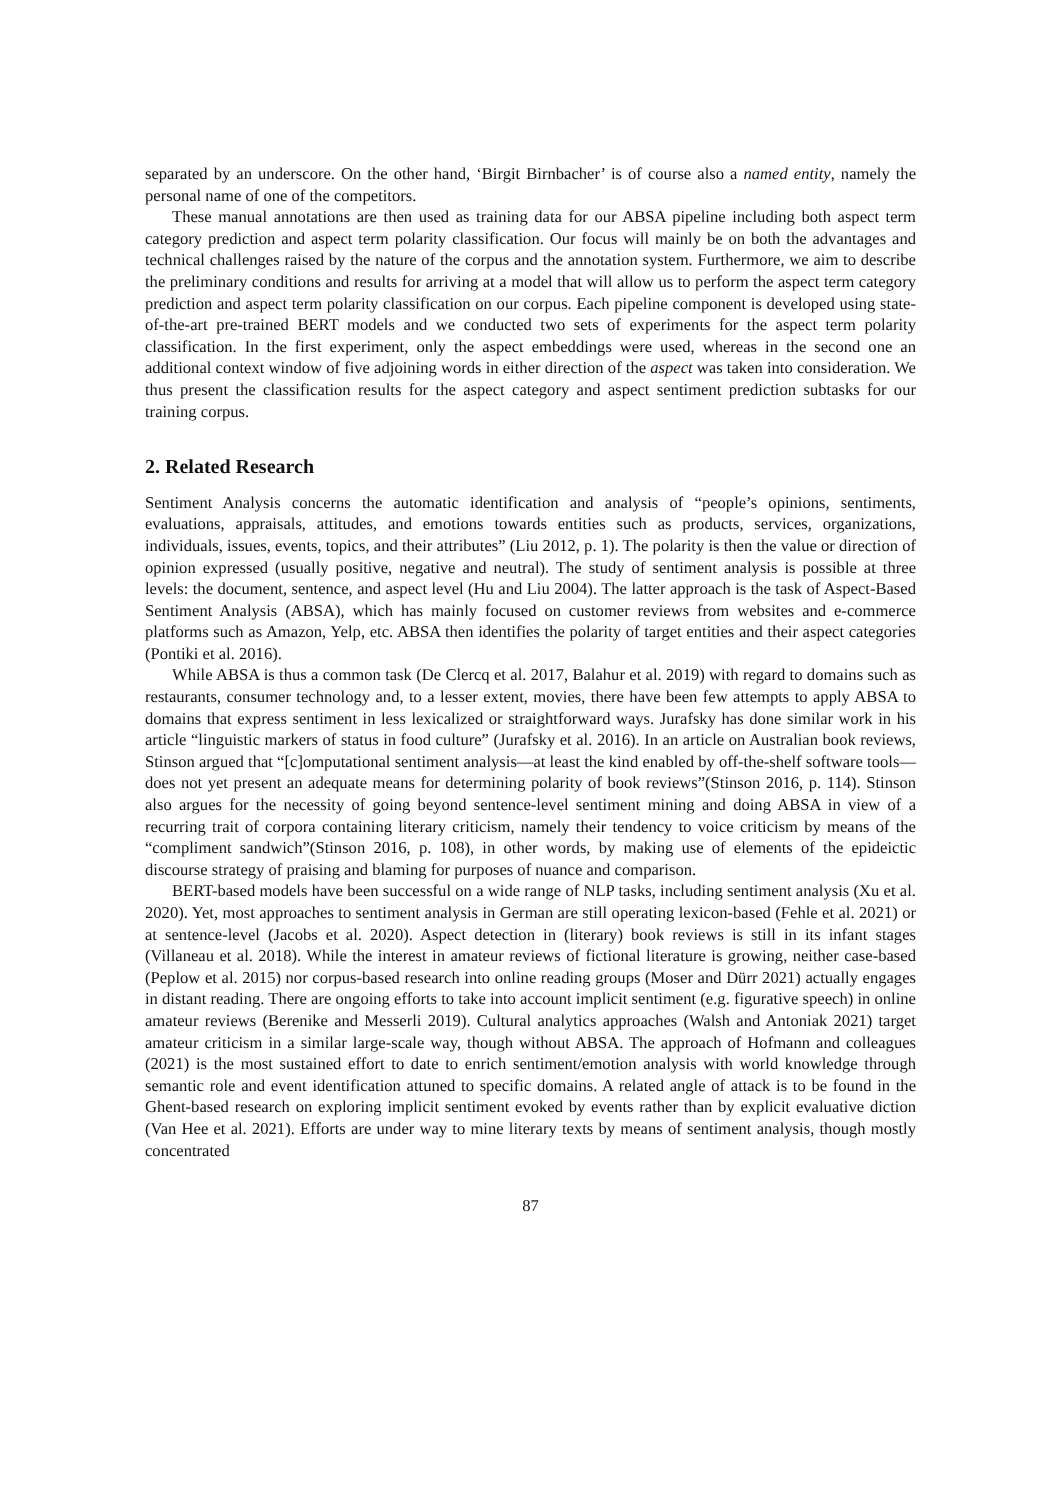separated by an underscore. On the other hand, ‘Birgit Birnbacher’ is of course also a named entity, namely the personal name of one of the competitors.
These manual annotations are then used as training data for our ABSA pipeline including both aspect term category prediction and aspect term polarity classification. Our focus will mainly be on both the advantages and technical challenges raised by the nature of the corpus and the annotation system. Furthermore, we aim to describe the preliminary conditions and results for arriving at a model that will allow us to perform the aspect term category prediction and aspect term polarity classification on our corpus. Each pipeline component is developed using state-of-the-art pre-trained BERT models and we conducted two sets of experiments for the aspect term polarity classification. In the first experiment, only the aspect embeddings were used, whereas in the second one an additional context window of five adjoining words in either direction of the aspect was taken into consideration. We thus present the classification results for the aspect category and aspect sentiment prediction subtasks for our training corpus.
2. Related Research
Sentiment Analysis concerns the automatic identification and analysis of “people’s opinions, sentiments, evaluations, appraisals, attitudes, and emotions towards entities such as products, services, organizations, individuals, issues, events, topics, and their attributes” (Liu 2012, p. 1). The polarity is then the value or direction of opinion expressed (usually positive, negative and neutral). The study of sentiment analysis is possible at three levels: the document, sentence, and aspect level (Hu and Liu 2004). The latter approach is the task of Aspect-Based Sentiment Analysis (ABSA), which has mainly focused on customer reviews from websites and e-commerce platforms such as Amazon, Yelp, etc. ABSA then identifies the polarity of target entities and their aspect categories (Pontiki et al. 2016).
While ABSA is thus a common task (De Clercq et al. 2017, Balahur et al. 2019) with regard to domains such as restaurants, consumer technology and, to a lesser extent, movies, there have been few attempts to apply ABSA to domains that express sentiment in less lexicalized or straightforward ways. Jurafsky has done similar work in his article “linguistic markers of status in food culture” (Jurafsky et al. 2016). In an article on Australian book reviews, Stinson argued that “[c]omputational sentiment analysis—at least the kind enabled by off-the-shelf software tools—does not yet present an adequate means for determining polarity of book reviews”(Stinson 2016, p. 114). Stinson also argues for the necessity of going beyond sentence-level sentiment mining and doing ABSA in view of a recurring trait of corpora containing literary criticism, namely their tendency to voice criticism by means of the “compliment sandwich”(Stinson 2016, p. 108), in other words, by making use of elements of the epideictic discourse strategy of praising and blaming for purposes of nuance and comparison.
BERT-based models have been successful on a wide range of NLP tasks, including sentiment analysis (Xu et al. 2020). Yet, most approaches to sentiment analysis in German are still operating lexicon-based (Fehle et al. 2021) or at sentence-level (Jacobs et al. 2020). Aspect detection in (literary) book reviews is still in its infant stages (Villaneau et al. 2018). While the interest in amateur reviews of fictional literature is growing, neither case-based (Peplow et al. 2015) nor corpus-based research into online reading groups (Moser and Dürr 2021) actually engages in distant reading. There are ongoing efforts to take into account implicit sentiment (e.g. figurative speech) in online amateur reviews (Berenike and Messerli 2019). Cultural analytics approaches (Walsh and Antoniak 2021) target amateur criticism in a similar large-scale way, though without ABSA. The approach of Hofmann and colleagues (2021) is the most sustained effort to date to enrich sentiment/emotion analysis with world knowledge through semantic role and event identification attuned to specific domains. A related angle of attack is to be found in the Ghent-based research on exploring implicit sentiment evoked by events rather than by explicit evaluative diction (Van Hee et al. 2021). Efforts are under way to mine literary texts by means of sentiment analysis, though mostly concentrated
87